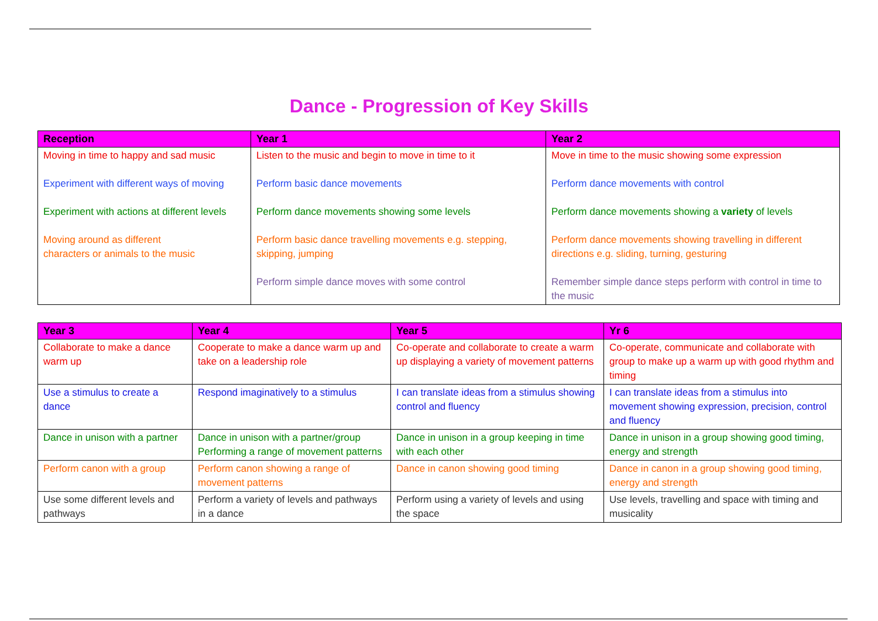Dance - Progression of Key Skills
| Reception | Year 1 | Year 2 |
| --- | --- | --- |
| Moving in time to happy and sad music Experiment with different ways of moving Experiment with actions at different levels Moving around as different characters or animals to the music | Listen to the music and begin to move in time to it Perform basic dance movements Perform dance movements showing some levels Perform basic dance travelling movements e.g. stepping, skipping, jumping Perform simple dance moves with some control | Move in time to the music showing some expression Perform dance movements with control Perform dance movements showing a variety of levels Perform dance movements showing travelling in different directions e.g. sliding, turning, gesturing Remember simple dance steps perform with control in time to the music |
| Year 3 | Year 4 | Year 5 | Yr 6 |
| --- | --- | --- | --- |
| Collaborate to make a dance warm up | Cooperate to make a dance warm up and take on a leadership role | Co-operate and collaborate to create a warm up displaying a variety of movement patterns | Co-operate, communicate and collaborate with group to make up a warm up with good rhythm and timing |
| Use a stimulus to create a dance | Respond imaginatively to a stimulus | I can translate ideas from a stimulus showing control and fluency | I can translate ideas from a stimulus into movement showing expression, precision, control and fluency |
| Dance in unison with a partner | Dance in unison with a partner/group Performing a range of movement patterns | Dance in unison in a group keeping in time with each other | Dance in unison in a group showing good timing, energy and strength |
| Perform canon with a group | Perform canon showing a range of movement patterns | Dance in canon showing good timing | Dance in canon in a group showing good timing, energy and strength |
| Use some different levels and pathways | Perform a variety of levels and pathways in a dance | Perform using a variety of levels and using the space | Use levels, travelling and space with timing and musicality |